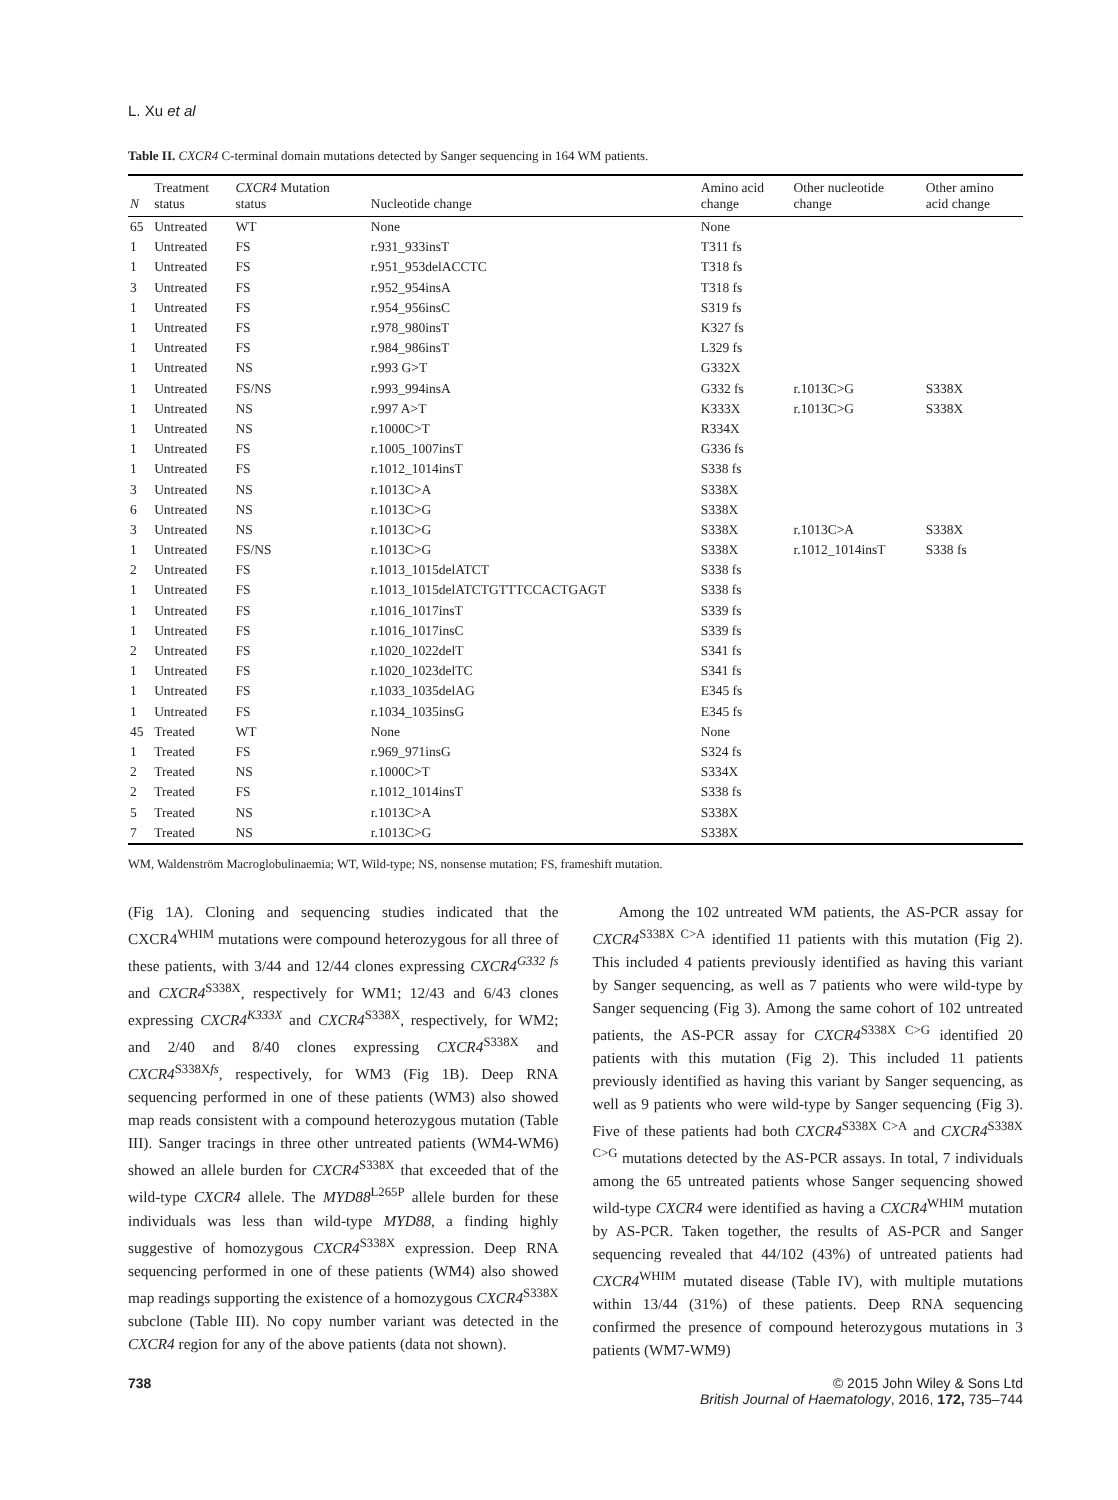L. Xu et al
Table II. CXCR4 C-terminal domain mutations detected by Sanger sequencing in 164 WM patients.
| N | Treatment status | CXCR4 Mutation status | Nucleotide change | Amino acid change | Other nucleotide change | Other amino acid change |
| --- | --- | --- | --- | --- | --- | --- |
| 65 | Untreated | WT | None | None | | |
| 1 | Untreated | FS | r.931_933insT | T311 fs | | |
| 1 | Untreated | FS | r.951_953delACCTC | T318 fs | | |
| 3 | Untreated | FS | r.952_954insA | T318 fs | | |
| 1 | Untreated | FS | r.954_956insC | S319 fs | | |
| 1 | Untreated | FS | r.978_980insT | K327 fs | | |
| 1 | Untreated | FS | r.984_986insT | L329 fs | | |
| 1 | Untreated | NS | r.993 G>T | G332X | | |
| 1 | Untreated | FS/NS | r.993_994insA | G332 fs | r.1013C>G | S338X |
| 1 | Untreated | NS | r.997 A>T | K333X | r.1013C>G | S338X |
| 1 | Untreated | NS | r.1000C>T | R334X | | |
| 1 | Untreated | FS | r.1005_1007insT | G336 fs | | |
| 1 | Untreated | FS | r.1012_1014insT | S338 fs | | |
| 3 | Untreated | NS | r.1013C>A | S338X | | |
| 6 | Untreated | NS | r.1013C>G | S338X | | |
| 3 | Untreated | NS | r.1013C>G | S338X | r.1013C>A | S338X |
| 1 | Untreated | FS/NS | r.1013C>G | S338X | r.1012_1014insT | S338 fs |
| 2 | Untreated | FS | r.1013_1015delATCT | S338 fs | | |
| 1 | Untreated | FS | r.1013_1015delATCTGTTTCCACTGAGT | S338 fs | | |
| 1 | Untreated | FS | r.1016_1017insT | S339 fs | | |
| 1 | Untreated | FS | r.1016_1017insC | S339 fs | | |
| 2 | Untreated | FS | r.1020_1022delT | S341 fs | | |
| 1 | Untreated | FS | r.1020_1023delTC | S341 fs | | |
| 1 | Untreated | FS | r.1033_1035delAG | E345 fs | | |
| 1 | Untreated | FS | r.1034_1035insG | E345 fs | | |
| 45 | Treated | WT | None | None | | |
| 1 | Treated | FS | r.969_971insG | S324 fs | | |
| 2 | Treated | NS | r.1000C>T | S334X | | |
| 2 | Treated | FS | r.1012_1014insT | S338 fs | | |
| 5 | Treated | NS | r.1013C>A | S338X | | |
| 7 | Treated | NS | r.1013C>G | S338X | | |
WM, Waldenström Macroglobulinaemia; WT, Wild-type; NS, nonsense mutation; FS, frameshift mutation.
(Fig 1A). Cloning and sequencing studies indicated that the CXCR4<sup>WHIM</sup> mutations were compound heterozygous for all three of these patients, with 3/44 and 12/44 clones expressing CXCR4<sup>G332 fs</sup> and CXCR4<sup>S338X</sup>, respectively for WM1; 12/43 and 6/43 clones expressing CXCR4<sup>K333X</sup> and CXCR4<sup>S338X</sup>, respectively, for WM2; and 2/40 and 8/40 clones expressing CXCR4<sup>S338X</sup> and CXCR4<sup>S338Xfs</sup>, respectively, for WM3 (Fig 1B). Deep RNA sequencing performed in one of these patients (WM3) also showed map reads consistent with a compound heterozygous mutation (Table III). Sanger tracings in three other untreated patients (WM4-WM6) showed an allele burden for CXCR4<sup>S338X</sup> that exceeded that of the wild-type CXCR4 allele. The MYD88<sup>L265P</sup> allele burden for these individuals was less than wild-type MYD88, a finding highly suggestive of homozygous CXCR4<sup>S338X</sup> expression. Deep RNA sequencing performed in one of these patients (WM4) also showed map readings supporting the existence of a homozygous CXCR4<sup>S338X</sup> subclone (Table III). No copy number variant was detected in the CXCR4 region for any of the above patients (data not shown).
Among the 102 untreated WM patients, the AS-PCR assay for CXCR4<sup>S338X C>A</sup> identified 11 patients with this mutation (Fig 2). This included 4 patients previously identified as having this variant by Sanger sequencing, as well as 7 patients who were wild-type by Sanger sequencing (Fig 3). Among the same cohort of 102 untreated patients, the AS-PCR assay for CXCR4<sup>S338X C>G</sup> identified 20 patients with this mutation (Fig 2). This included 11 patients previously identified as having this variant by Sanger sequencing, as well as 9 patients who were wild-type by Sanger sequencing (Fig 3). Five of these patients had both CXCR4<sup>S338X C>A</sup> and CXCR4<sup>S338X C>G</sup> mutations detected by the AS-PCR assays. In total, 7 individuals among the 65 untreated patients whose Sanger sequencing showed wild-type CXCR4 were identified as having a CXCR4<sup>WHIM</sup> mutation by AS-PCR. Taken together, the results of AS-PCR and Sanger sequencing revealed that 44/102 (43%) of untreated patients had CXCR4<sup>WHIM</sup> mutated disease (Table IV), with multiple mutations within 13/44 (31%) of these patients. Deep RNA sequencing confirmed the presence of compound heterozygous mutations in 3 patients (WM7-WM9)
738 © 2015 John Wiley & Sons Ltd
British Journal of Haematology, 2016, 172, 735–744